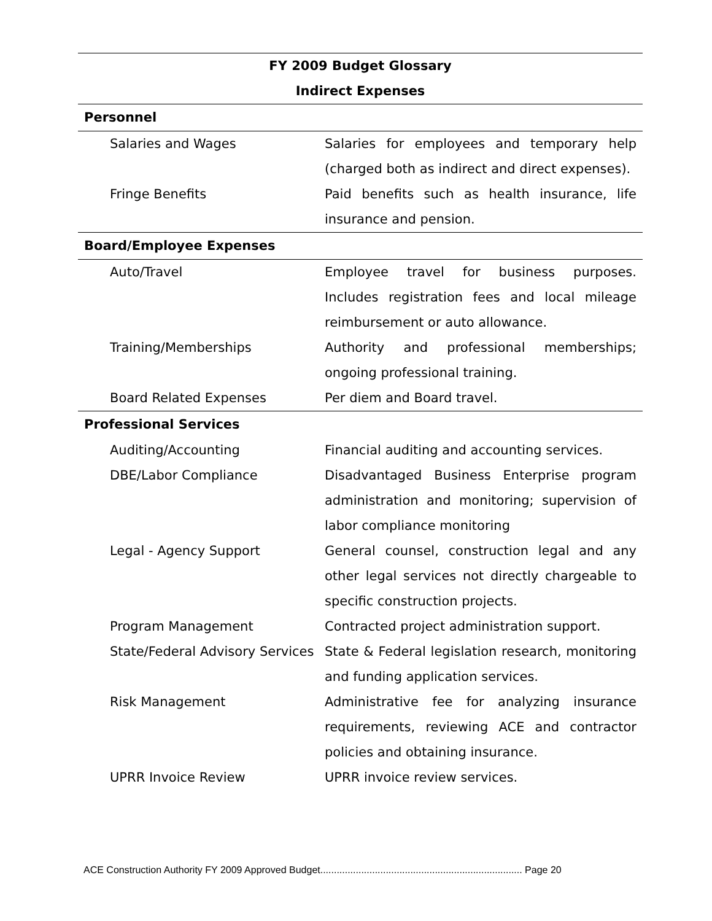FY 2009 Budget Glossary
Indirect Expenses
| Personnel | |
| --- | --- |
| Salaries and Wages | Salaries for employees and temporary help (charged both as indirect and direct expenses). |
| Fringe Benefits | Paid benefits such as health insurance, life insurance and pension. |
| Board/Employee Expenses | |
| Auto/Travel | Employee travel for business purposes. Includes registration fees and local mileage reimbursement or auto allowance. |
| Training/Memberships | Authority and professional memberships; ongoing professional training. |
| Board Related Expenses | Per diem and Board travel. |
| Professional Services | |
| Auditing/Accounting | Financial auditing and accounting services. |
| DBE/Labor Compliance | Disadvantaged Business Enterprise program administration and monitoring; supervision of labor compliance monitoring |
| Legal - Agency Support | General counsel, construction legal and any other legal services not directly chargeable to specific construction projects. |
| Program Management | Contracted project administration support. |
| State/Federal Advisory Services | State & Federal legislation research, monitoring and funding application services. |
| Risk Management | Administrative fee for analyzing insurance requirements, reviewing ACE and contractor policies and obtaining insurance. |
| UPRR Invoice Review | UPRR invoice review services. |
ACE Construction Authority FY 2009 Approved Budget.......................................................................... Page 20